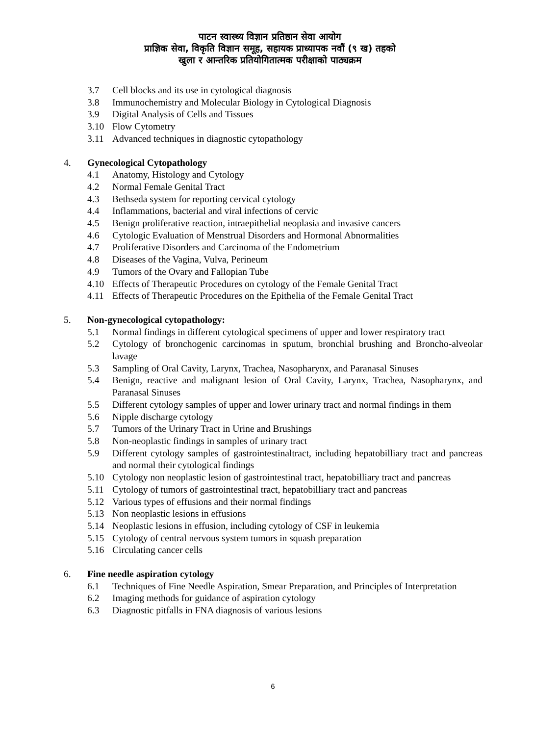पाटन स्वास्थ्य विज्ञान प्रतिष्ठान सेवा आयोग
प्राज्ञिक सेवा, विकृति विज्ञान समूह, सहायक प्राध्यापक नवौं (९ ख) तहको
खुला र आन्तरिक प्रतियोगितात्मक परीक्षाको पाठ्यक्रम
3.7 Cell blocks and its use in cytological diagnosis
3.8 Immunochemistry and Molecular Biology in Cytological Diagnosis
3.9 Digital Analysis of Cells and Tissues
3.10 Flow Cytometry
3.11 Advanced techniques in diagnostic cytopathology
4. Gynecological Cytopathology
4.1 Anatomy, Histology and Cytology
4.2 Normal Female Genital Tract
4.3 Bethseda system for reporting cervical cytology
4.4 Inflammations, bacterial and viral infections of cervic
4.5 Benign proliferative reaction, intraepithelial neoplasia and invasive cancers
4.6 Cytologic Evaluation of Menstrual Disorders and Hormonal Abnormalities
4.7 Proliferative Disorders and Carcinoma of the Endometrium
4.8 Diseases of the Vagina, Vulva, Perineum
4.9 Tumors of the Ovary and Fallopian Tube
4.10 Effects of Therapeutic Procedures on cytology of the Female Genital Tract
4.11 Effects of Therapeutic Procedures on the Epithelia of the Female Genital Tract
5. Non-gynecological cytopathology:
5.1 Normal findings in different cytological specimens of upper and lower respiratory tract
5.2 Cytology of bronchogenic carcinomas in sputum, bronchial brushing and Broncho-alveolar lavage
5.3 Sampling of Oral Cavity, Larynx, Trachea, Nasopharynx, and Paranasal Sinuses
5.4 Benign, reactive and malignant lesion of Oral Cavity, Larynx, Trachea, Nasopharynx, and Paranasal Sinuses
5.5 Different cytology samples of upper and lower urinary tract and normal findings in them
5.6 Nipple discharge cytology
5.7 Tumors of the Urinary Tract in Urine and Brushings
5.8 Non-neoplastic findings in samples of urinary tract
5.9 Different cytology samples of gastrointestinaltract, including hepatobilliary tract and pancreas and normal their cytological findings
5.10 Cytology non neoplastic lesion of gastrointestinal tract, hepatobilliary tract and pancreas
5.11 Cytology of tumors of gastrointestinal tract, hepatobilliary tract and pancreas
5.12 Various types of effusions and their normal findings
5.13 Non neoplastic lesions in effusions
5.14 Neoplastic lesions in effusion, including cytology of CSF in leukemia
5.15 Cytology of central nervous system tumors in squash preparation
5.16 Circulating cancer cells
6. Fine needle aspiration cytology
6.1 Techniques of Fine Needle Aspiration, Smear Preparation, and Principles of Interpretation
6.2 Imaging methods for guidance of aspiration cytology
6.3 Diagnostic pitfalls in FNA diagnosis of various lesions
6